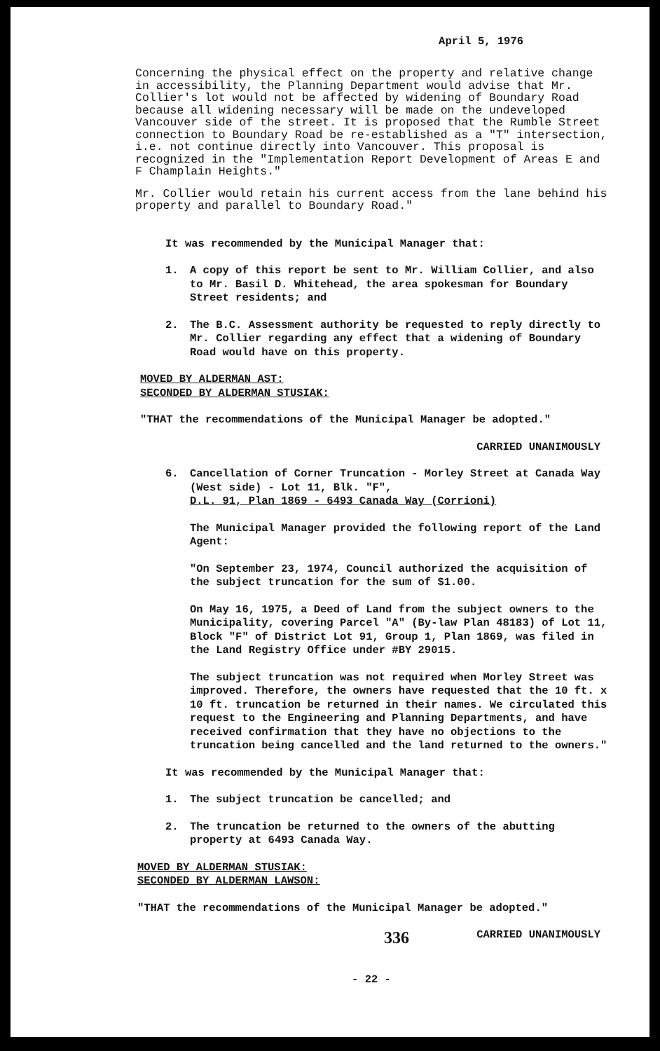April 5, 1976
Concerning the physical effect on the property and relative change in accessibility, the Planning Department would advise that Mr. Collier's lot would not be affected by widening of Boundary Road because all widening necessary will be made on the undeveloped Vancouver side of the street. It is proposed that the Rumble Street connection to Boundary Road be re-established as a "T" intersection, i.e. not continue directly into Vancouver. This proposal is recognized in the "Implementation Report Development of Areas E and F Champlain Heights."
Mr. Collier would retain his current access from the lane behind his property and parallel to Boundary Road."
It was recommended by the Municipal Manager that:
1. A copy of this report be sent to Mr. William Collier, and also to Mr. Basil D. Whitehead, the area spokesman for Boundary Street residents; and
2. The B.C. Assessment authority be requested to reply directly to Mr. Collier regarding any effect that a widening of Boundary Road would have on this property.
MOVED BY ALDERMAN AST:
SECONDED BY ALDERMAN STUSIAK:
"THAT the recommendations of the Municipal Manager be adopted."
CARRIED UNANIMOUSLY
6. Cancellation of Corner Truncation - Morley Street at Canada Way (West side) - Lot 11, Blk. "F",
D.L. 91, Plan 1869 - 6493 Canada Way (Corrioni)
The Municipal Manager provided the following report of the Land Agent:
"On September 23, 1974, Council authorized the acquisition of the subject truncation for the sum of $1.00.
On May 16, 1975, a Deed of Land from the subject owners to the Municipality, covering Parcel "A" (By-law Plan 48183) of Lot 11, Block "F" of District Lot 91, Group 1, Plan 1869, was filed in the Land Registry Office under #BY 29015.
The subject truncation was not required when Morley Street was improved. Therefore, the owners have requested that the 10 ft. x 10 ft. truncation be returned in their names. We circulated this request to the Engineering and Planning Departments, and have received confirmation that they have no objections to the truncation being cancelled and the land returned to the owners."
It was recommended by the Municipal Manager that:
1. The subject truncation be cancelled; and
2. The truncation be returned to the owners of the abutting property at 6493 Canada Way.
MOVED BY ALDERMAN STUSIAK:
SECONDED BY ALDERMAN LAWSON:
"THAT the recommendations of the Municipal Manager be adopted."
336
CARRIED UNANIMOUSLY
- 22 -